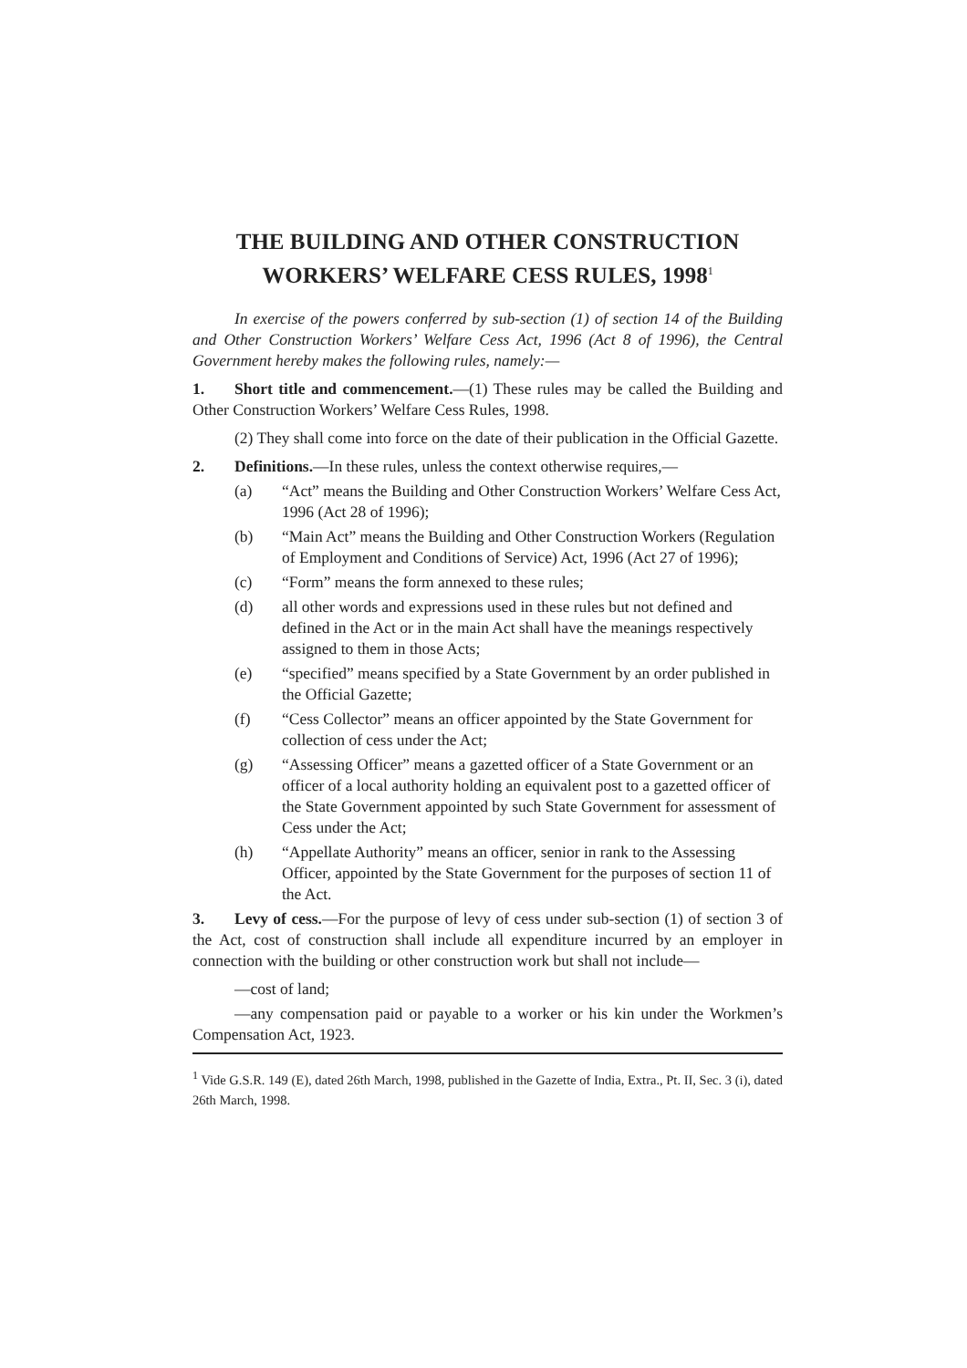THE BUILDING AND OTHER CONSTRUCTION
WORKERS’ WELFARE CESS RULES, 1998<sup>1</sup>
In exercise of the powers conferred by sub-section (1) of section 14 of the Building and Other Construction Workers’ Welfare Cess Act, 1996 (Act 8 of 1996), the Central Government hereby makes the following rules, namely:—
1. Short title and commencement.—(1) These rules may be called the Building and Other Construction Workers’ Welfare Cess Rules, 1998.
(2) They shall come into force on the date of their publication in the Official Gazette.
2. Definitions.—In these rules, unless the context otherwise requires,—
(a) “Act” means the Building and Other Construction Workers’ Welfare Cess Act, 1996 (Act 28 of 1996);
(b) “Main Act” means the Building and Other Construction Workers (Regulation of Employment and Conditions of Service) Act, 1996 (Act 27 of 1996);
(c) “Form” means the form annexed to these rules;
(d) all other words and expressions used in these rules but not defined and defined in the Act or in the main Act shall have the meanings respectively assigned to them in those Acts;
(e) “specified” means specified by a State Government by an order published in the Official Gazette;
(f) “Cess Collector” means an officer appointed by the State Government for collection of cess under the Act;
(g) “Assessing Officer” means a gazetted officer of a State Government or an officer of a local authority holding an equivalent post to a gazetted officer of the State Government appointed by such State Government for assessment of Cess under the Act;
(h) “Appellate Authority” means an officer, senior in rank to the Assessing Officer, appointed by the State Government for the purposes of section 11 of the Act.
3. Levy of cess.—For the purpose of levy of cess under sub-section (1) of section 3 of the Act, cost of construction shall include all expenditure incurred by an employer in connection with the building or other construction work but shall not include—
—cost of land;
—any compensation paid or payable to a worker or his kin under the Workmen’s Compensation Act, 1923.
<sup>1</sup> Vide G.S.R. 149 (E), dated 26th March, 1998, published in the Gazette of India, Extra., Pt. II, Sec. 3 (i), dated 26th March, 1998.